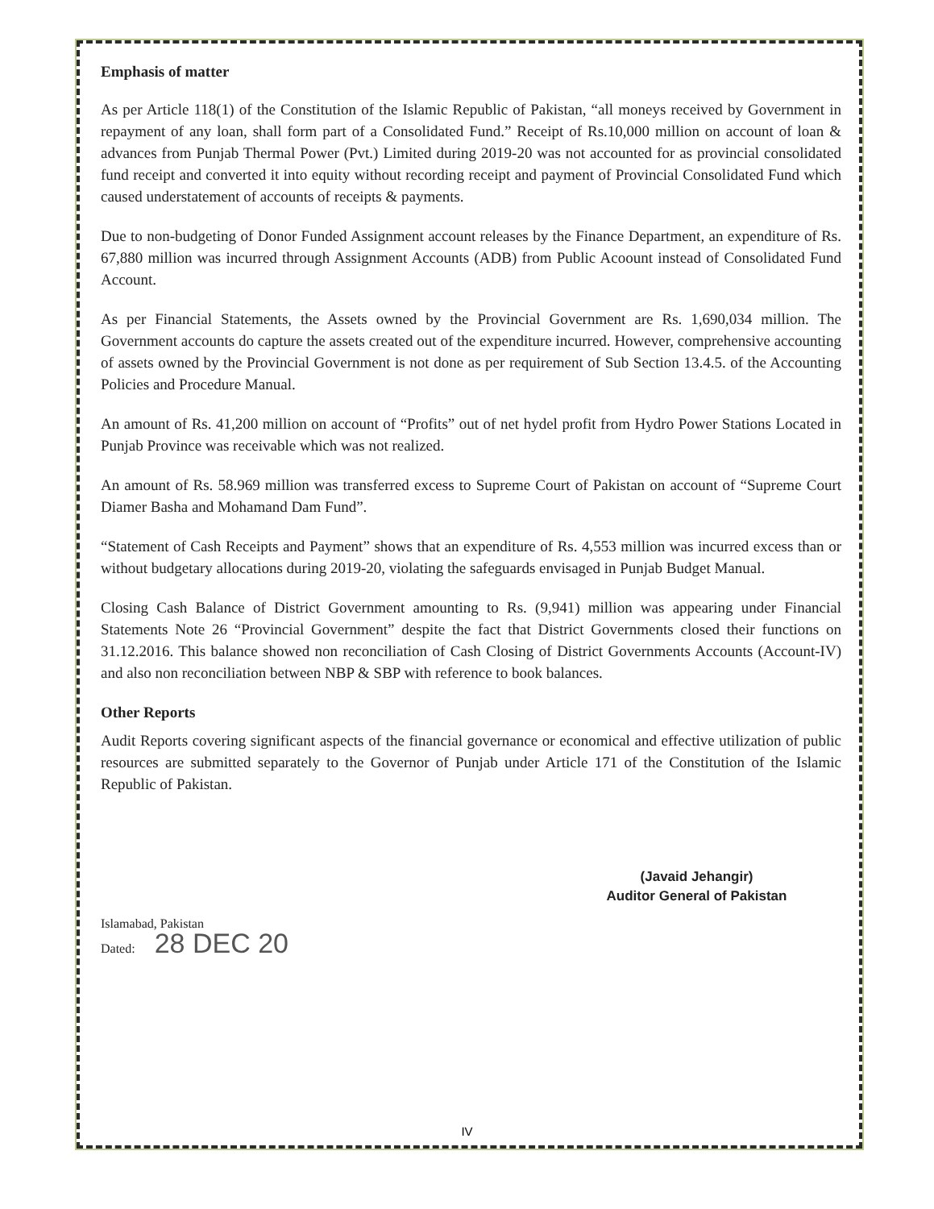Emphasis of matter
As per Article 118(1) of the Constitution of the Islamic Republic of Pakistan, “all moneys received by Government in repayment of any loan, shall form part of a Consolidated Fund.” Receipt of Rs.10,000 million on account of loan & advances from Punjab Thermal Power (Pvt.) Limited during 2019-20 was not accounted for as provincial consolidated fund receipt and converted it into equity without recording receipt and payment of Provincial Consolidated Fund which caused understatement of accounts of receipts & payments.
Due to non-budgeting of Donor Funded Assignment account releases by the Finance Department, an expenditure of Rs. 67,880 million was incurred through Assignment Accounts (ADB) from Public Acoount instead of Consolidated Fund Account.
As per Financial Statements, the Assets owned by the Provincial Government are Rs. 1,690,034 million. The Government accounts do capture the assets created out of the expenditure incurred. However, comprehensive accounting of assets owned by the Provincial Government is not done as per requirement of Sub Section 13.4.5. of the Accounting Policies and Procedure Manual.
An amount of Rs. 41,200 million on account of “Profits” out of net hydel profit from Hydro Power Stations Located in Punjab Province was receivable which was not realized.
An amount of Rs. 58.969 million was transferred excess to Supreme Court of Pakistan on account of “Supreme Court Diamer Basha and Mohamand Dam Fund”.
“Statement of Cash Receipts and Payment” shows that an expenditure of Rs. 4,553 million was incurred excess than or without budgetary allocations during 2019-20, violating the safeguards envisaged in Punjab Budget Manual.
Closing Cash Balance of District Government amounting to Rs. (9,941) million was appearing under Financial Statements Note 26 “Provincial Government” despite the fact that District Governments closed their functions on 31.12.2016. This balance showed non reconciliation of Cash Closing of District Governments Accounts (Account-IV) and also non reconciliation between NBP & SBP with reference to book balances.
Other Reports
Audit Reports covering significant aspects of the financial governance or economical and effective utilization of public resources are submitted separately to the Governor of Punjab under Article 171 of the Constitution of the Islamic Republic of Pakistan.
(Javaid Jehangir)
Auditor General of Pakistan
Islamabad, Pakistan
Dated: 28 DEC 20
IV